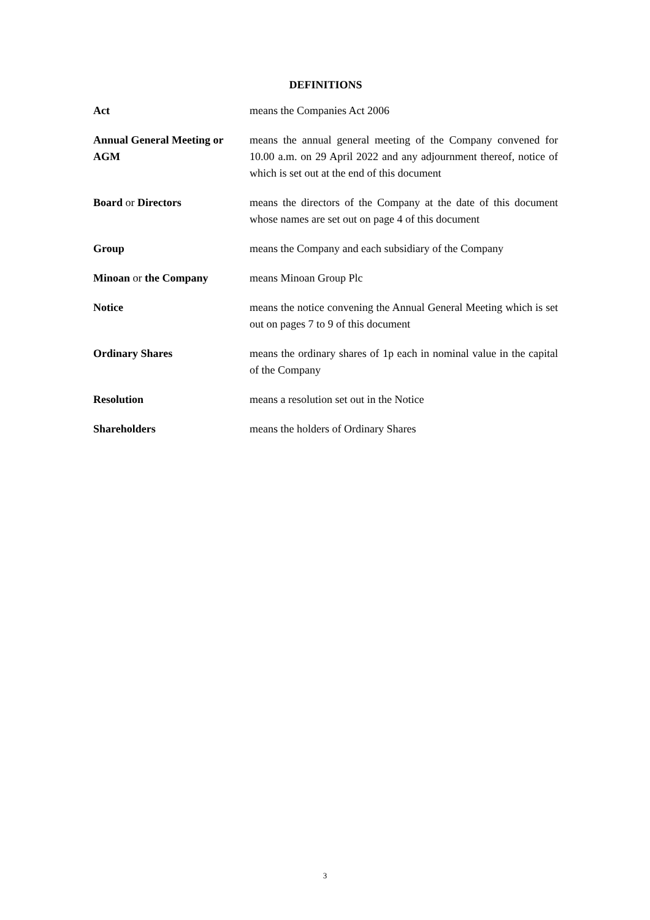DEFINITIONS
| Act | means the Companies Act 2006 |
| Annual General Meeting or AGM | means the annual general meeting of the Company convened for 10.00 a.m. on 29 April 2022 and any adjournment thereof, notice of which is set out at the end of this document |
| Board or Directors | means the directors of the Company at the date of this document whose names are set out on page 4 of this document |
| Group | means the Company and each subsidiary of the Company |
| Minoan or the Company | means Minoan Group Plc |
| Notice | means the notice convening the Annual General Meeting which is set out on pages 7 to 9 of this document |
| Ordinary Shares | means the ordinary shares of 1p each in nominal value in the capital of the Company |
| Resolution | means a resolution set out in the Notice |
| Shareholders | means the holders of Ordinary Shares |
3